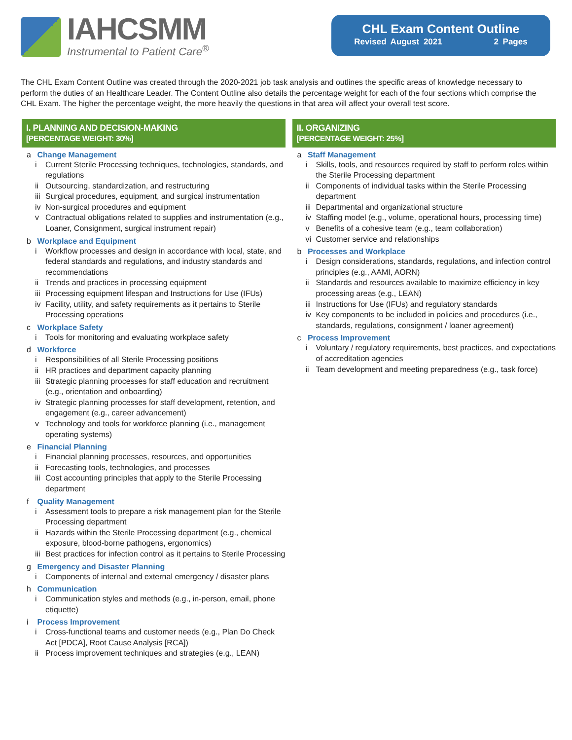IAHCSMM
Instrumental to Patient Care<sup>®</sup>
CHL Exam Content Outline
Revised August 2021 2 Pages
The CHL Exam Content Outline was created through the 2020-2021 job task analysis and outlines the specific areas of knowledge necessary to perform the duties of an Healthcare Leader. The Content Outline also details the percentage weight for each of the four sections which comprise the CHL Exam. The higher the percentage weight, the more heavily the questions in that area will affect your overall test score.
I. PLANNING AND DECISION-MAKING
[PERCENTAGE WEIGHT: 30%]
a Change Management
i Current Sterile Processing techniques, technologies, standards, and regulations
ii Outsourcing, standardization, and restructuring
iii Surgical procedures, equipment, and surgical instrumentation
iv Non-surgical procedures and equipment
v Contractual obligations related to supplies and instrumentation (e.g., Loaner, Consignment, surgical instrument repair)
b Workplace and Equipment
i Workflow processes and design in accordance with local, state, and federal standards and regulations, and industry standards and recommendations
ii Trends and practices in processing equipment
iii Processing equipment lifespan and Instructions for Use (IFUs)
iv Facility, utility, and safety requirements as it pertains to Sterile Processing operations
c Workplace Safety
i Tools for monitoring and evaluating workplace safety
d Workforce
i Responsibilities of all Sterile Processing positions
ii HR practices and department capacity planning
iii Strategic planning processes for staff education and recruitment (e.g., orientation and onboarding)
iv Strategic planning processes for staff development, retention, and engagement (e.g., career advancement)
v Technology and tools for workforce planning (i.e., management operating systems)
e Financial Planning
i Financial planning processes, resources, and opportunities
ii Forecasting tools, technologies, and processes
iii Cost accounting principles that apply to the Sterile Processing department
f Quality Management
i Assessment tools to prepare a risk management plan for the Sterile Processing department
ii Hazards within the Sterile Processing department (e.g., chemical exposure, blood-borne pathogens, ergonomics)
iii Best practices for infection control as it pertains to Sterile Processing
g Emergency and Disaster Planning
i Components of internal and external emergency / disaster plans
h Communication
i Communication styles and methods (e.g., in-person, email, phone etiquette)
i Process Improvement
i Cross-functional teams and customer needs (e.g., Plan Do Check Act [PDCA], Root Cause Analysis [RCA])
ii Process improvement techniques and strategies (e.g., LEAN)
II. ORGANIZING
[PERCENTAGE WEIGHT: 25%]
a Staff Management
i Skills, tools, and resources required by staff to perform roles within the Sterile Processing department
ii Components of individual tasks within the Sterile Processing department
iii Departmental and organizational structure
iv Staffing model (e.g., volume, operational hours, processing time)
v Benefits of a cohesive team (e.g., team collaboration)
vi Customer service and relationships
b Processes and Workplace
i Design considerations, standards, regulations, and infection control principles (e.g., AAMI, AORN)
ii Standards and resources available to maximize efficiency in key processing areas (e.g., LEAN)
iii Instructions for Use (IFUs) and regulatory standards
iv Key components to be included in policies and procedures (i.e., standards, regulations, consignment / loaner agreement)
c Process Improvement
i Voluntary / regulatory requirements, best practices, and expectations of accreditation agencies
ii Team development and meeting preparedness (e.g., task force)